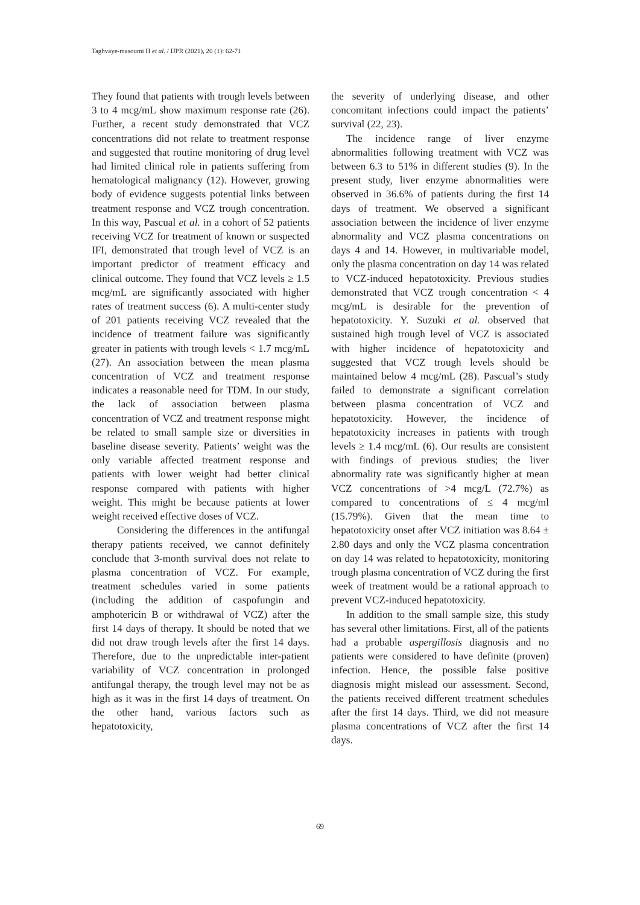Taghvaye-masoumi H et al. / IJPR (2021), 20 (1): 62-71
They found that patients with trough levels between 3 to 4 mcg/mL show maximum response rate (26). Further, a recent study demonstrated that VCZ concentrations did not relate to treatment response and suggested that routine monitoring of drug level had limited clinical role in patients suffering from hematological malignancy (12). However, growing body of evidence suggests potential links between treatment response and VCZ trough concentration. In this way, Pascual et al. in a cohort of 52 patients receiving VCZ for treatment of known or suspected IFI, demonstrated that trough level of VCZ is an important predictor of treatment efficacy and clinical outcome. They found that VCZ levels ≥ 1.5 mcg/mL are significantly associated with higher rates of treatment success (6). A multi-center study of 201 patients receiving VCZ revealed that the incidence of treatment failure was significantly greater in patients with trough levels < 1.7 mcg/mL (27). An association between the mean plasma concentration of VCZ and treatment response indicates a reasonable need for TDM. In our study, the lack of association between plasma concentration of VCZ and treatment response might be related to small sample size or diversities in baseline disease severity. Patients’ weight was the only variable affected treatment response and patients with lower weight had better clinical response compared with patients with higher weight. This might be because patients at lower weight received effective doses of VCZ.
Considering the differences in the antifungal therapy patients received, we cannot definitely conclude that 3-month survival does not relate to plasma concentration of VCZ. For example, treatment schedules varied in some patients (including the addition of caspofungin and amphotericin B or withdrawal of VCZ) after the first 14 days of therapy. It should be noted that we did not draw trough levels after the first 14 days. Therefore, due to the unpredictable inter-patient variability of VCZ concentration in prolonged antifungal therapy, the trough level may not be as high as it was in the first 14 days of treatment. On the other hand, various factors such as hepatotoxicity,
the severity of underlying disease, and other concomitant infections could impact the patients’ survival (22, 23).
The incidence range of liver enzyme abnormalities following treatment with VCZ was between 6.3 to 51% in different studies (9). In the present study, liver enzyme abnormalities were observed in 36.6% of patients during the first 14 days of treatment. We observed a significant association between the incidence of liver enzyme abnormality and VCZ plasma concentrations on days 4 and 14. However, in multivariable model, only the plasma concentration on day 14 was related to VCZ-induced hepatotoxicity. Previous studies demonstrated that VCZ trough concentration < 4 mcg/mL is desirable for the prevention of hepatotoxicity. Y. Suzuki et al. observed that sustained high trough level of VCZ is associated with higher incidence of hepatotoxicity and suggested that VCZ trough levels should be maintained below 4 mcg/mL (28). Pascual’s study failed to demonstrate a significant correlation between plasma concentration of VCZ and hepatotoxicity. However, the incidence of hepatotoxicity increases in patients with trough levels ≥ 1.4 mcg/mL (6). Our results are consistent with findings of previous studies; the liver abnormality rate was significantly higher at mean VCZ concentrations of >4 mcg/L (72.7%) as compared to concentrations of ≤ 4 mcg/ml (15.79%). Given that the mean time to hepatotoxicity onset after VCZ initiation was 8.64 ± 2.80 days and only the VCZ plasma concentration on day 14 was related to hepatotoxicity, monitoring trough plasma concentration of VCZ during the first week of treatment would be a rational approach to prevent VCZ-induced hepatotoxicity.
In addition to the small sample size, this study has several other limitations. First, all of the patients had a probable aspergillosis diagnosis and no patients were considered to have definite (proven) infection. Hence, the possible false positive diagnosis might mislead our assessment. Second, the patients received different treatment schedules after the first 14 days. Third, we did not measure plasma concentrations of VCZ after the first 14 days.
69